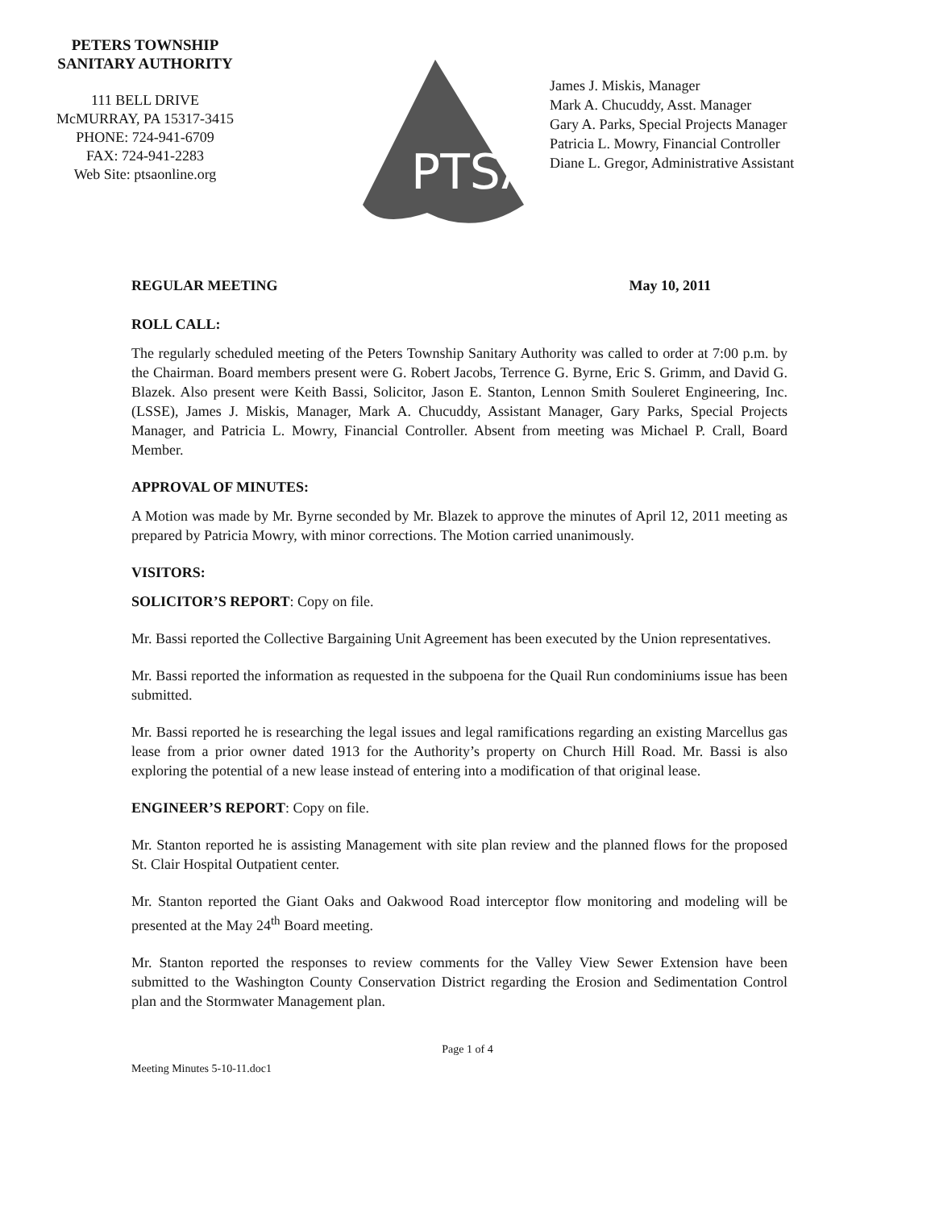PETERS TOWNSHIP
SANITARY AUTHORITY
111 BELL DRIVE
McMURRAY, PA 15317-3415
PHONE: 724-941-6709
FAX: 724-941-2283
Web Site: ptsaonline.org
PTSA
James J. Miskis, Manager
Mark A. Chucuddy, Asst. Manager
Gary A. Parks, Special Projects Manager
Patricia L. Mowry, Financial Controller
Diane L. Gregor, Administrative Assistant
REGULAR MEETING May 10, 2011
ROLL CALL:
The regularly scheduled meeting of the Peters Township Sanitary Authority was called to order at 7:00 p.m. by the Chairman. Board members present were G. Robert Jacobs, Terrence G. Byrne, Eric S. Grimm, and David G. Blazek. Also present were Keith Bassi, Solicitor, Jason E. Stanton, Lennon Smith Souleret Engineering, Inc. (LSSE), James J. Miskis, Manager, Mark A. Chucuddy, Assistant Manager, Gary Parks, Special Projects Manager, and Patricia L. Mowry, Financial Controller. Absent from meeting was Michael P. Crall, Board Member.
APPROVAL OF MINUTES:
A Motion was made by Mr. Byrne seconded by Mr. Blazek to approve the minutes of April 12, 2011 meeting as prepared by Patricia Mowry, with minor corrections. The Motion carried unanimously.
VISITORS:
SOLICITOR’S REPORT: Copy on file.
Mr. Bassi reported the Collective Bargaining Unit Agreement has been executed by the Union representatives.
Mr. Bassi reported the information as requested in the subpoena for the Quail Run condominiums issue has been submitted.
Mr. Bassi reported he is researching the legal issues and legal ramifications regarding an existing Marcellus gas lease from a prior owner dated 1913 for the Authority’s property on Church Hill Road. Mr. Bassi is also exploring the potential of a new lease instead of entering into a modification of that original lease.
ENGINEER’S REPORT: Copy on file.
Mr. Stanton reported he is assisting Management with site plan review and the planned flows for the proposed St. Clair Hospital Outpatient center.
Mr. Stanton reported the Giant Oaks and Oakwood Road interceptor flow monitoring and modeling will be presented at the May 24<sup>th</sup> Board meeting.
Mr. Stanton reported the responses to review comments for the Valley View Sewer Extension have been submitted to the Washington County Conservation District regarding the Erosion and Sedimentation Control plan and the Stormwater Management plan.
Page 1 of 4
Meeting Minutes 5-10-11.doc1